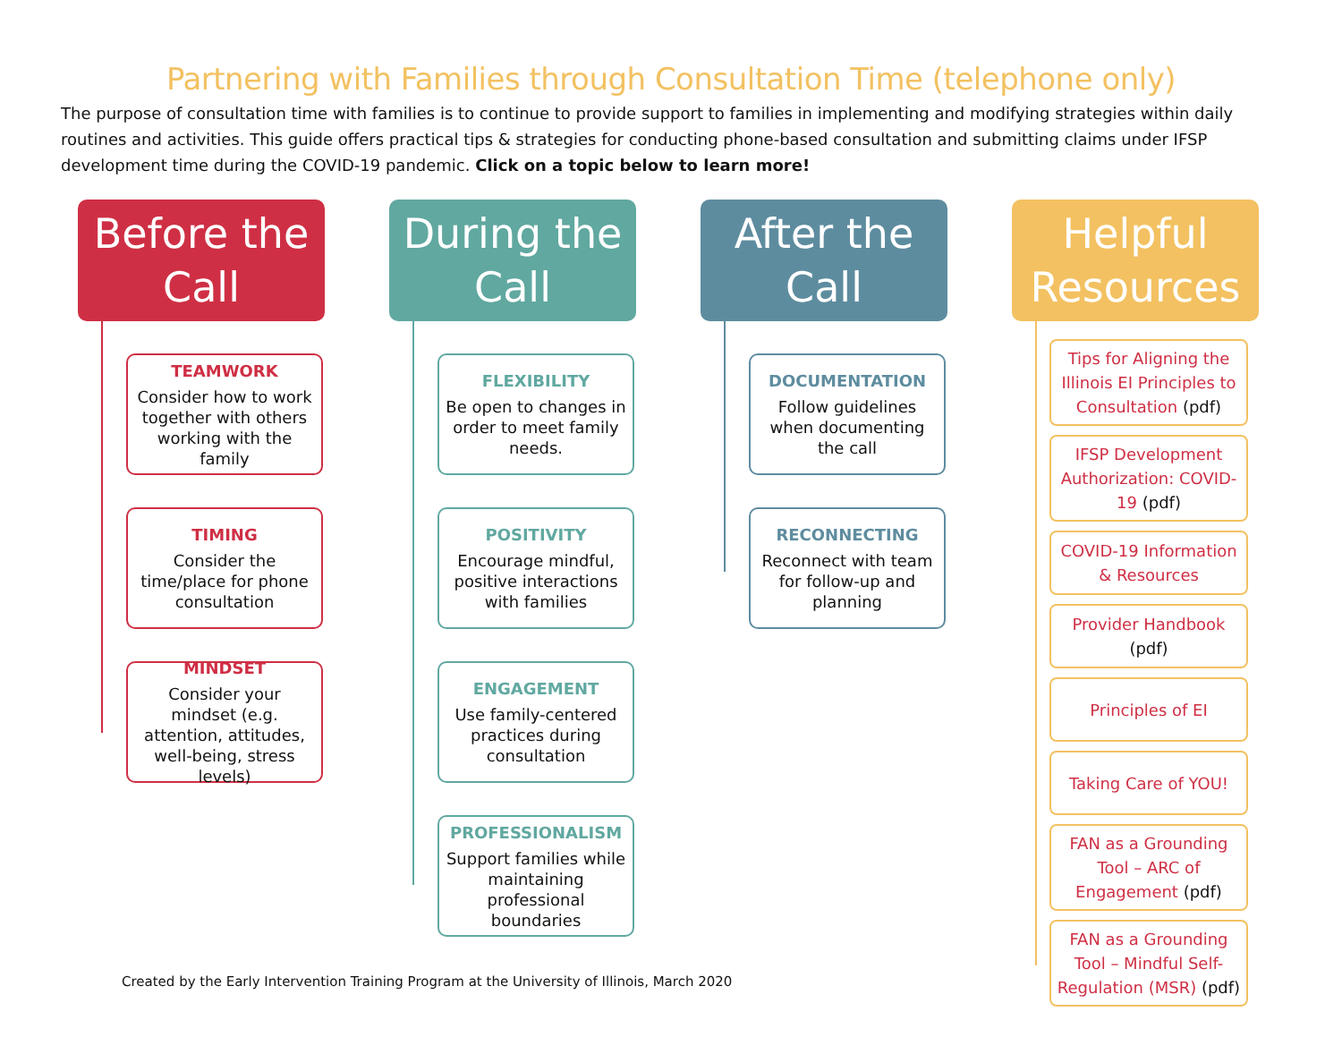Partnering with Families through Consultation Time (telephone only)
The purpose of consultation time with families is to continue to provide support to families in implementing and modifying strategies within daily routines and activities. This guide offers practical tips & strategies for conducting phone-based consultation and submitting claims under IFSP development time during the COVID-19 pandemic. Click on a topic below to learn more!
Before the Call
TEAMWORK
Consider how to work together with others working with the family
TIMING
Consider the time/place for phone consultation
MINDSET
Consider your mindset (e.g. attention, attitudes, well-being, stress levels)
During the Call
FLEXIBILITY
Be open to changes in order to meet family needs.
POSITIVITY
Encourage mindful, positive interactions with families
ENGAGEMENT
Use family-centered practices during consultation
PROFESSIONALISM
Support families while maintaining professional boundaries
After the Call
DOCUMENTATION
Follow guidelines when documenting the call
RECONNECTING
Reconnect with team for follow-up and planning
Helpful Resources
Tips for Aligning the Illinois EI Principles to Consultation (pdf)
IFSP Development Authorization: COVID-19 (pdf)
COVID-19 Information & Resources
Provider Handbook (pdf)
Principles of EI
Taking Care of YOU!
FAN as a Grounding Tool – ARC of Engagement (pdf)
FAN as a Grounding Tool – Mindful Self-Regulation (MSR) (pdf)
Created by the Early Intervention Training Program at the University of Illinois, March 2020